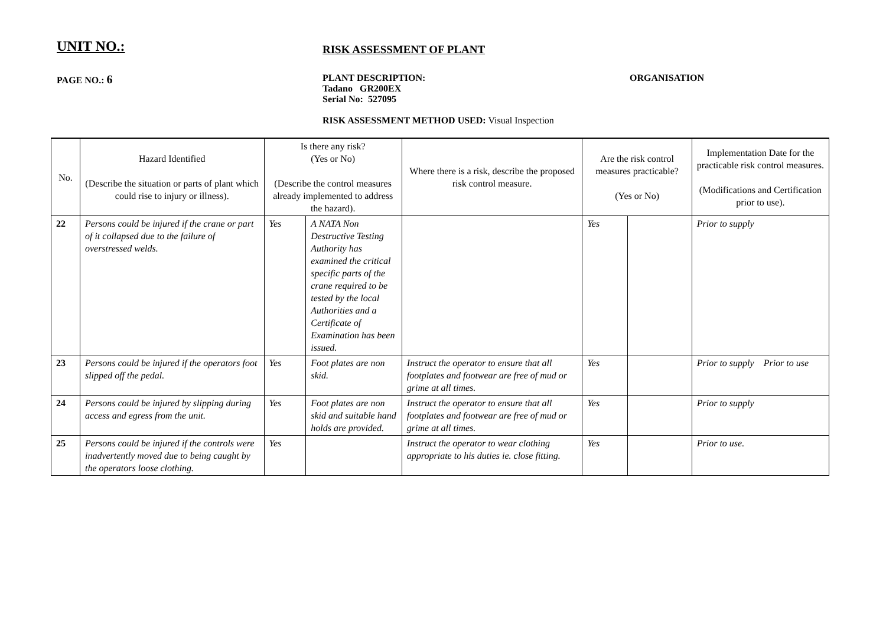UNIT NO.:
RISK ASSESSMENT OF PLANT
PAGE NO.: 6
PLANT DESCRIPTION:
Tadano GR200EX
Serial No: 527095
ORGANISATION
RISK ASSESSMENT METHOD USED: Visual Inspection
| No. | Hazard Identified (Describe the situation or parts of plant which could rise to injury or illness). | Is there any risk? (Yes or No) (Describe the control measures already implemented to address the hazard). | | Where there is a risk, describe the proposed risk control measure. | Are the risk control measures practicable? (Yes or No) | | Implementation Date for the practicable risk control measures. (Modifications and Certification prior to use). |
| --- | --- | --- | --- | --- | --- | --- | --- |
| 22 | Persons could be injured if the crane or part of it collapsed due to the failure of overstressed welds. | Yes | A NATA Non Destructive Testing Authority has examined the critical specific parts of the crane required to be tested by the local Authorities and a Certificate of Examination has been issued. | | Yes | | Prior to supply |
| 23 | Persons could be injured if the operators foot slipped off the pedal. | Yes | Foot plates are non skid. | Instruct the operator to ensure that all footplates and footwear are free of mud or grime at all times. | Yes | | Prior to supply Prior to use |
| 24 | Persons could be injured by slipping during access and egress from the unit. | Yes | Foot plates are non skid and suitable hand holds are provided. | Instruct the operator to ensure that all footplates and footwear are free of mud or grime at all times. | Yes | | Prior to supply |
| 25 | Persons could be injured if the controls were inadvertently moved due to being caught by the operators loose clothing. | Yes | | Instruct the operator to wear clothing appropriate to his duties ie. close fitting. | Yes | | Prior to use. |